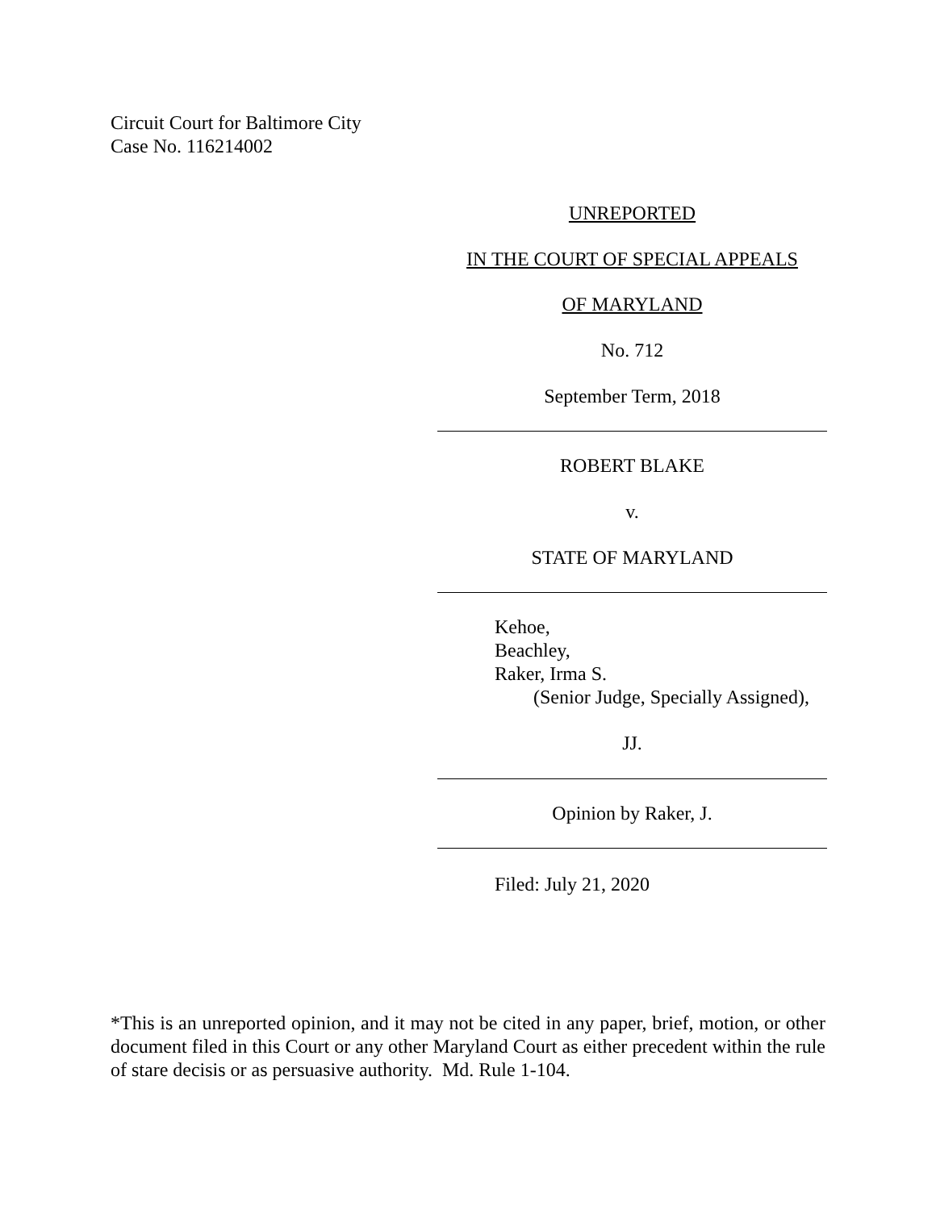Circuit Court for Baltimore City
Case No. 116214002
UNREPORTED
IN THE COURT OF SPECIAL APPEALS
OF MARYLAND
No. 712
September Term, 2018
ROBERT BLAKE
v.
STATE OF MARYLAND
Kehoe,
Beachley,
Raker, Irma S.
(Senior Judge, Specially Assigned),
JJ.
Opinion by Raker, J.
Filed: July 21, 2020
*This is an unreported opinion, and it may not be cited in any paper, brief, motion, or other document filed in this Court or any other Maryland Court as either precedent within the rule of stare decisis or as persuasive authority. Md. Rule 1-104.